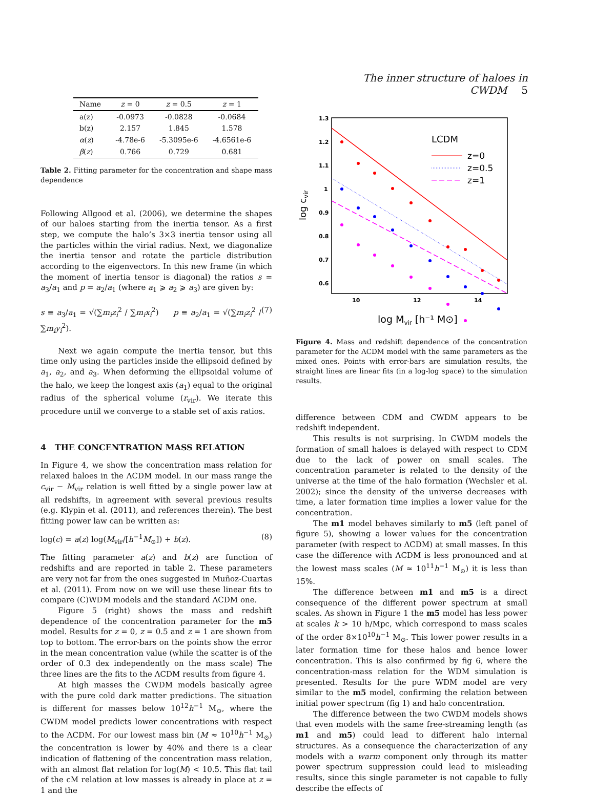The inner structure of haloes in CWDM 5
| Name | z = 0 | z = 0.5 | z = 1 |
| --- | --- | --- | --- |
| a(z) | -0.0973 | -0.0828 | -0.0684 |
| b(z) | 2.157 | 1.845 | 1.578 |
| α ( z ) | -4.78e-6 | -5.3095e-6 | -4.6561e-6 |
| β ( z ) | 0.766 | 0.729 | 0.681 |
Table 2. Fitting parameter for the concentration and shape mass dependence
Following Allgood et al. (2006), we determine the shapes of our haloes starting from the inertia tensor. As a first step, we compute the halo’s 3×3 inertia tensor using all the particles within the virial radius. Next, we diagonalize the inertia tensor and rotate the particle distribution according to the eigenvectors. In this new frame (in which the moment of inertia tensor is diagonal) the ratios s = a<sub>3</sub>/a<sub>1</sub> and p = a<sub>2</sub>/a<sub>1</sub> (where a<sub>1</sub> ⩾ a<sub>2</sub> ⩾ a<sub>3</sub>) are given by:
s ≡ a<sub>3</sub>/a<sub>1</sub> = √(∑m<sub>i</sub>z<sub>i</sub><sup>2</sup> / ∑m<sub>i</sub>x<sub>i</sub><sup>2</sup>) p ≡ a<sub>2</sub>/a<sub>1</sub> = √(∑m<sub>i</sub>z<sub>i</sub><sup>2</sup> / ∑m<sub>i</sub>y<sub>i</sub><sup>2</sup>). (7)
Next we again compute the inertia tensor, but this time only using the particles inside the ellipsoid defined by a<sub>1</sub>, a<sub>2</sub>, and a<sub>3</sub>. When deforming the ellipsoidal volume of the halo, we keep the longest axis (a<sub>1</sub>) equal to the original radius of the spherical volume (r<sub>vir</sub>). We iterate this procedure until we converge to a stable set of axis ratios.
4 THE CONCENTRATION MASS RELATION
In Figure 4, we show the concentration mass relation for relaxed haloes in the ΛCDM model. In our mass range the c<sub>vir</sub> − M<sub>vir</sub> relation is well fitted by a single power law at all redshifts, in agreement with several previous results (e.g. Klypin et al. (2011), and references therein). The best fitting power law can be written as:
log(c) = a(z) log(M<sub>vir</sub>/[h<sup>−1</sup>M<sub>⊙</sub>]) + b(z). (8)
The fitting parameter a(z) and b(z) are function of redshifts and are reported in table 2. These parameters are very not far from the ones suggested in Muñoz-Cuartas et al. (2011). From now on we will use these linear fits to compare (C)WDM models and the standard ΛCDM one.
Figure 5 (right) shows the mass and redshift dependence of the concentration parameter for the m5 model. Results for z = 0, z = 0.5 and z = 1 are shown from top to bottom. The error-bars on the points show the error in the mean concentration value (while the scatter is of the order of 0.3 dex independently on the mass scale) The three lines are the fits to the ΛCDM results from figure 4.
At high masses the CWDM models basically agree with the pure cold dark matter predictions. The situation is different for masses below 10<sup>12</sup>h<sup>−1</sup> M<sub>⊙</sub>, where the CWDM model predicts lower concentrations with respect to the ΛCDM. For our lowest mass bin (M ≈ 10<sup>10</sup>h<sup>−1</sup> M<sub>⊙</sub>) the concentration is lower by 40% and there is a clear indication of flattening of the concentration mass relation, with an almost flat relation for log(M) < 10.5. This flat tail of the cM relation at low masses is already in place at z = 1 and the
1.3
1.2
1.1
1
0.9
0.8
0.7
0.6
10
12
14
log cvir
log Mvir [h⁻¹ M⊙]
LCDM
z=0
z=0.5
z=1
Figure 4. Mass and redshift dependence of the concentration parameter for the ΛCDM model with the same parameters as the mixed ones. Points with error-bars are simulation results, the straight lines are linear fits (in a log-log space) to the simulation results.
difference between CDM and CWDM appears to be redshift independent.
This results is not surprising. In CWDM models the formation of small haloes is delayed with respect to CDM due to the lack of power on small scales. The concentration parameter is related to the density of the universe at the time of the halo formation (Wechsler et al. 2002); since the density of the universe decreases with time, a later formation time implies a lower value for the concentration.
The m1 model behaves similarly to m5 (left panel of figure 5), showing a lower values for the concentration parameter (with respect to ΛCDM) at small masses. In this case the difference with ΛCDM is less pronounced and at the lowest mass scales (M ≈ 10<sup>11</sup>h<sup>−1</sup> M<sub>⊙</sub>) it is less than 15%.
The difference between m1 and m5 is a direct consequence of the different power spectrum at small scales. As shown in Figure 1 the m5 model has less power at scales k > 10 h/Mpc, which correspond to mass scales of the order 8×10<sup>10</sup>h<sup>−1</sup> M<sub>⊙</sub>. This lower power results in a later formation time for these halos and hence lower concentration. This is also confirmed by fig 6, where the concentration-mass relation for the WDM simulation is presented. Results for the pure WDM model are very similar to the m5 model, confirming the relation between initial power spectrum (fig 1) and halo concentration.
The difference between the two CWDM models shows that even models with the same free-streaming length (as m1 and m5) could lead to different halo internal structures. As a consequence the characterization of any models with a warm component only through its matter power spectrum suppression could lead to misleading results, since this single parameter is not capable to fully describe the effects of